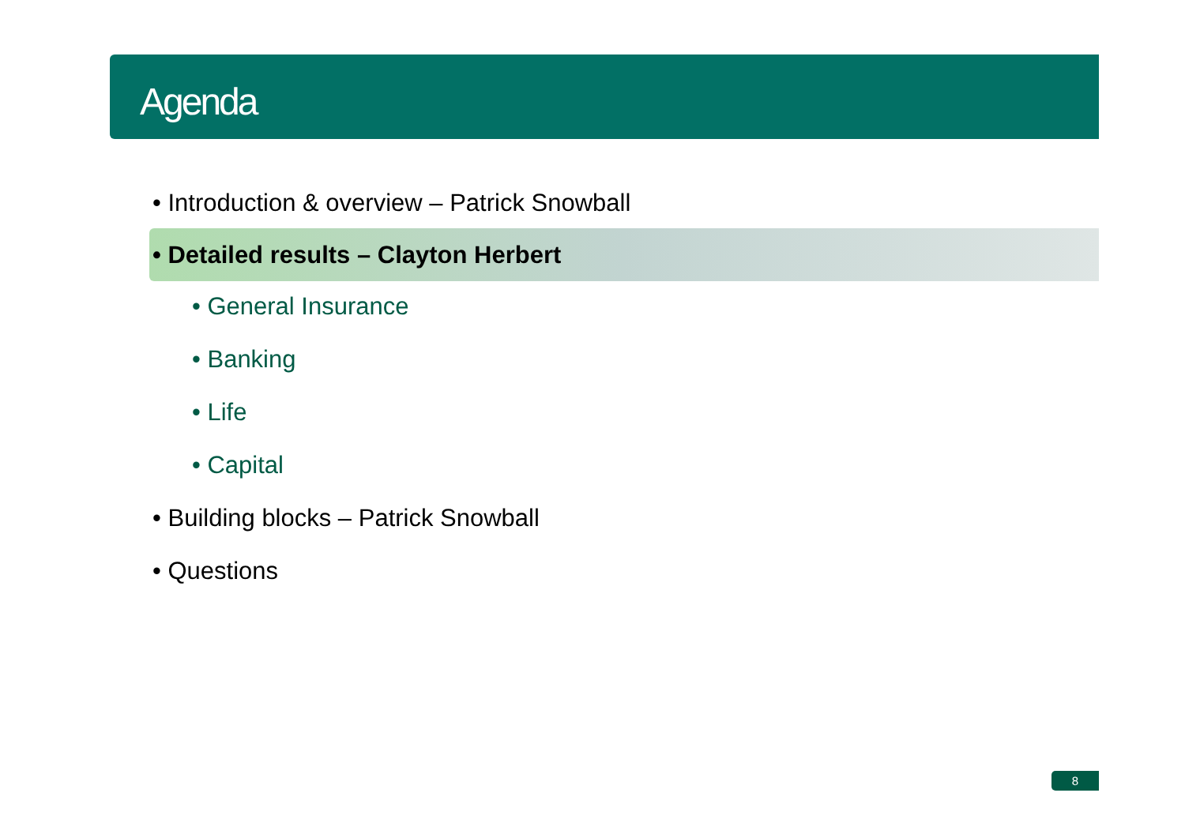Agenda
• Introduction & overview – Patrick Snowball
• Detailed results – Clayton Herbert
• General Insurance
• Banking
• Life
• Capital
• Building blocks – Patrick Snowball
• Questions
8